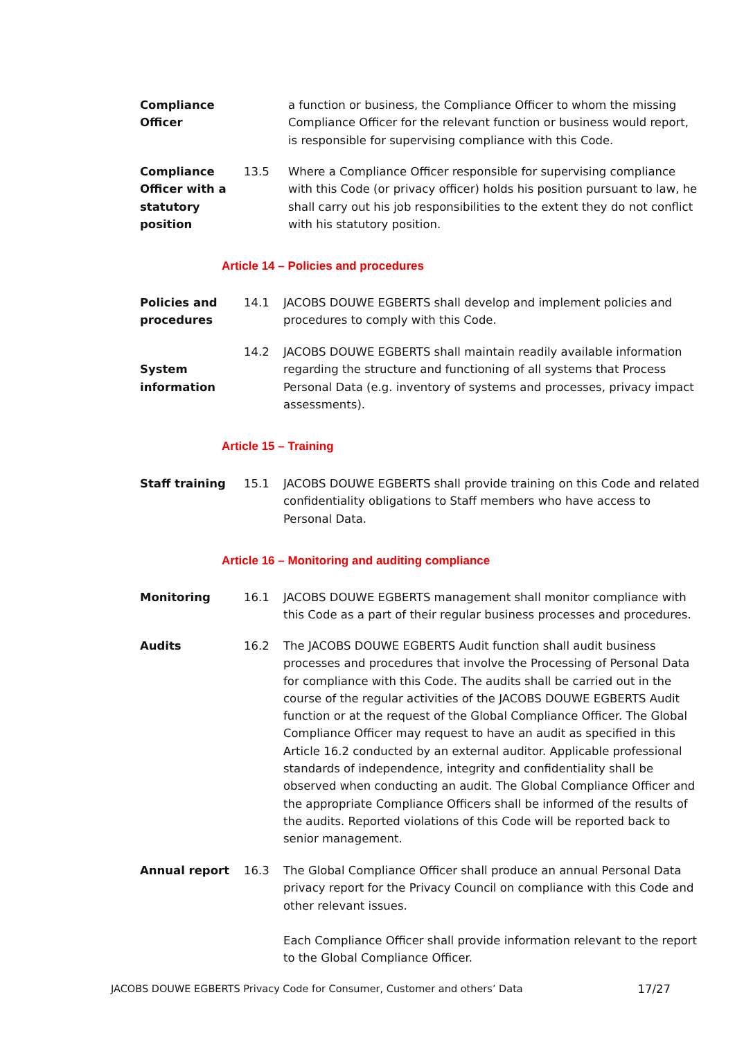Compliance
Officer
a function or business, the Compliance Officer to whom the missing Compliance Officer for the relevant function or business would report, is responsible for supervising compliance with this Code.
Compliance Officer with a statutory position
13.5 Where a Compliance Officer responsible for supervising compliance with this Code (or privacy officer) holds his position pursuant to law, he shall carry out his job responsibilities to the extent they do not conflict with his statutory position.
Article 14 – Policies and procedures
Policies and procedures
14.1 JACOBS DOUWE EGBERTS shall develop and implement policies and procedures to comply with this Code.
System information
14.2 JACOBS DOUWE EGBERTS shall maintain readily available information regarding the structure and functioning of all systems that Process Personal Data (e.g. inventory of systems and processes, privacy impact assessments).
Article 15 – Training
Staff training 15.1 JACOBS DOUWE EGBERTS shall provide training on this Code and related confidentiality obligations to Staff members who have access to Personal Data.
Article 16 – Monitoring and auditing compliance
Monitoring 16.1 JACOBS DOUWE EGBERTS management shall monitor compliance with this Code as a part of their regular business processes and procedures.
Audits 16.2 The JACOBS DOUWE EGBERTS Audit function shall audit business processes and procedures that involve the Processing of Personal Data for compliance with this Code. The audits shall be carried out in the course of the regular activities of the JACOBS DOUWE EGBERTS Audit function or at the request of the Global Compliance Officer. The Global Compliance Officer may request to have an audit as specified in this Article 16.2 conducted by an external auditor. Applicable professional standards of independence, integrity and confidentiality shall be observed when conducting an audit. The Global Compliance Officer and the appropriate Compliance Officers shall be informed of the results of the audits. Reported violations of this Code will be reported back to senior management.
Annual report 16.3 The Global Compliance Officer shall produce an annual Personal Data privacy report for the Privacy Council on compliance with this Code and other relevant issues.
Each Compliance Officer shall provide information relevant to the report to the Global Compliance Officer.
JACOBS DOUWE EGBERTS Privacy Code for Consumer, Customer and others’ Data 17/27